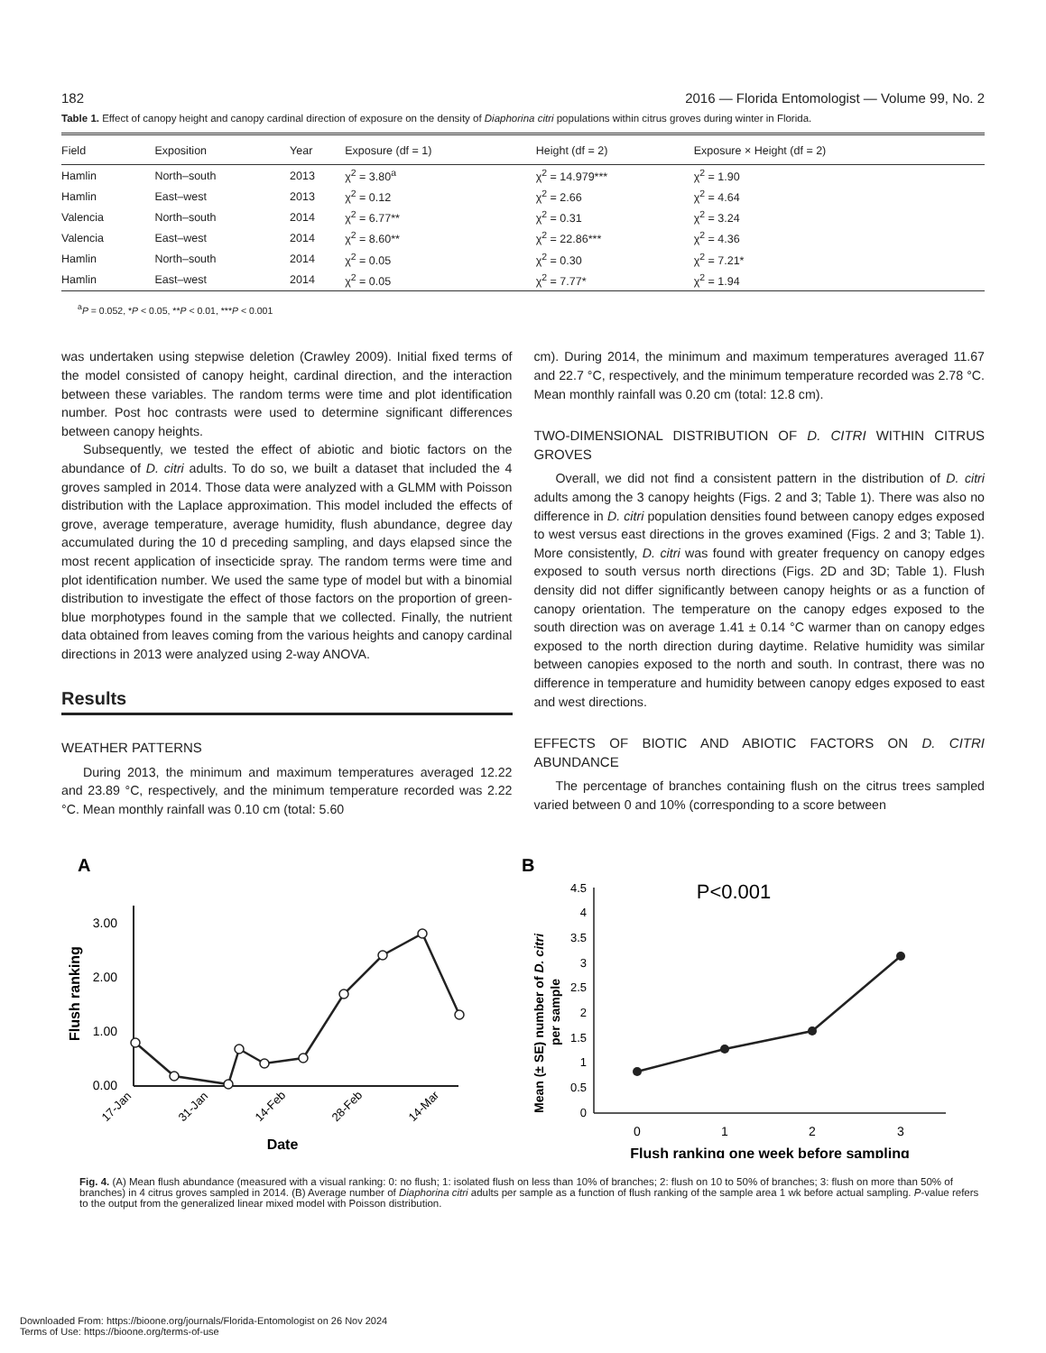182 2016 — Florida Entomologist — Volume 99, No. 2
Table 1. Effect of canopy height and canopy cardinal direction of exposure on the density of Diaphorina citri populations within citrus groves during winter in Florida.
| Field | Exposition | Year | Exposure (df = 1) | Height (df = 2) | Exposure × Height (df = 2) |
| --- | --- | --- | --- | --- | --- |
| Hamlin | North–south | 2013 | χ<sup>2</sup> = 3.80<sup>a</sup> | χ<sup>2</sup> = 14.979*** | χ<sup>2</sup> = 1.90 |
| Hamlin | East–west | 2013 | χ<sup>2</sup> = 0.12 | χ<sup>2</sup> = 2.66 | χ<sup>2</sup> = 4.64 |
| Valencia | North–south | 2014 | χ<sup>2</sup> = 6.77** | χ<sup>2</sup> = 0.31 | χ<sup>2</sup> = 3.24 |
| Valencia | East–west | 2014 | χ<sup>2</sup> = 8.60** | χ<sup>2</sup> = 22.86*** | χ<sup>2</sup> = 4.36 |
| Hamlin | North–south | 2014 | χ<sup>2</sup> = 0.05 | χ<sup>2</sup> = 0.30 | χ<sup>2</sup> = 7.21* |
| Hamlin | East–west | 2014 | χ<sup>2</sup> = 0.05 | χ<sup>2</sup> = 7.77* | χ<sup>2</sup> = 1.94 |
<sup>a</sup> P = 0.052, *P < 0.05, **P < 0.01, ***P < 0.001
was undertaken using stepwise deletion (Crawley 2009). Initial fixed terms of the model consisted of canopy height, cardinal direction, and the interaction between these variables. The random terms were time and plot identification number. Post hoc contrasts were used to determine significant differences between canopy heights.
Subsequently, we tested the effect of abiotic and biotic factors on the abundance of D. citri adults. To do so, we built a dataset that included the 4 groves sampled in 2014. Those data were analyzed with a GLMM with Poisson distribution with the Laplace approximation. This model included the effects of grove, average temperature, average humidity, flush abundance, degree day accumulated during the 10 d preceding sampling, and days elapsed since the most recent application of insecticide spray. The random terms were time and plot identification number. We used the same type of model but with a binomial distribution to investigate the effect of those factors on the proportion of green-blue morphotypes found in the sample that we collected. Finally, the nutrient data obtained from leaves coming from the various heights and canopy cardinal directions in 2013 were analyzed using 2-way ANOVA.
Results
WEATHER PATTERNS
During 2013, the minimum and maximum temperatures averaged 12.22 and 23.89 °C, respectively, and the minimum temperature recorded was 2.22 °C. Mean monthly rainfall was 0.10 cm (total: 5.60
cm). During 2014, the minimum and maximum temperatures averaged 11.67 and 22.7 °C, respectively, and the minimum temperature recorded was 2.78 °C. Mean monthly rainfall was 0.20 cm (total: 12.8 cm).
TWO-DIMENSIONAL DISTRIBUTION OF D. CITRI WITHIN CITRUS GROVES
Overall, we did not find a consistent pattern in the distribution of D. citri adults among the 3 canopy heights (Figs. 2 and 3; Table 1). There was also no difference in D. citri population densities found between canopy edges exposed to west versus east directions in the groves examined (Figs. 2 and 3; Table 1). More consistently, D. citri was found with greater frequency on canopy edges exposed to south versus north directions (Figs. 2D and 3D; Table 1). Flush density did not differ significantly between canopy heights or as a function of canopy orientation. The temperature on the canopy edges exposed to the south direction was on average 1.41 ± 0.14 °C warmer than on canopy edges exposed to the north direction during daytime. Relative humidity was similar between canopies exposed to the north and south. In contrast, there was no difference in temperature and humidity between canopy edges exposed to east and west directions.
EFFECTS OF BIOTIC AND ABIOTIC FACTORS ON D. CITRI ABUNDANCE
The percentage of branches containing flush on the citrus trees sampled varied between 0 and 10% (corresponding to a score between
A
0.00
1.00
2.00
3.00
Flush ranking
17-Jan
31-Jan
14-Feb
28-Feb
14-Mar
Date
B
P<0.001
0
0.5
1
1.5
2
2.5
3
3.5
4
4.5
0
1
2
3
Mean (± SE) number of D. citri
per sample
Flush ranking one week before sampling
Fig. 4. (A) Mean flush abundance (measured with a visual ranking: 0: no flush; 1: isolated flush on less than 10% of branches; 2: flush on 10 to 50% of branches; 3: flush on more than 50% of branches) in 4 citrus groves sampled in 2014. (B) Average number of Diaphorina citri adults per sample as a function of flush ranking of the sample area 1 wk before actual sampling. P-value refers to the output from the generalized linear mixed model with Poisson distribution.
Downloaded From: https://bioone.org/journals/Florida-Entomologist on 26 Nov 2024
Terms of Use: https://bioone.org/terms-of-use